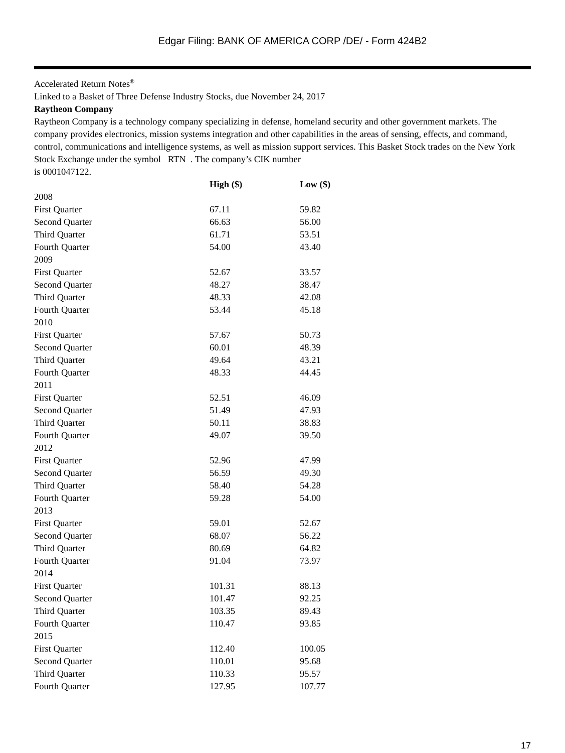Edgar Filing: BANK OF AMERICA CORP /DE/ - Form 424B2
Accelerated Return Notes<sup>®</sup>
Linked to a Basket of Three Defense Industry Stocks, due November 24, 2017
Raytheon Company
Raytheon Company is a technology company specializing in defense, homeland security and other government markets. The company provides electronics, mission systems integration and other capabilities in the areas of sensing, effects, and command, control, communications and intelligence systems, as well as mission support services. This Basket Stock trades on the New York Stock Exchange under the symbol RTN . The company’s CIK number
is 0001047122.
| | High ($) | Low ($) |
| --- | --- | --- |
| 2008 | | |
| First Quarter | 67.11 | 59.82 |
| Second Quarter | 66.63 | 56.00 |
| Third Quarter | 61.71 | 53.51 |
| Fourth Quarter | 54.00 | 43.40 |
| 2009 | | |
| First Quarter | 52.67 | 33.57 |
| Second Quarter | 48.27 | 38.47 |
| Third Quarter | 48.33 | 42.08 |
| Fourth Quarter | 53.44 | 45.18 |
| 2010 | | |
| First Quarter | 57.67 | 50.73 |
| Second Quarter | 60.01 | 48.39 |
| Third Quarter | 49.64 | 43.21 |
| Fourth Quarter | 48.33 | 44.45 |
| 2011 | | |
| First Quarter | 52.51 | 46.09 |
| Second Quarter | 51.49 | 47.93 |
| Third Quarter | 50.11 | 38.83 |
| Fourth Quarter | 49.07 | 39.50 |
| 2012 | | |
| First Quarter | 52.96 | 47.99 |
| Second Quarter | 56.59 | 49.30 |
| Third Quarter | 58.40 | 54.28 |
| Fourth Quarter | 59.28 | 54.00 |
| 2013 | | |
| First Quarter | 59.01 | 52.67 |
| Second Quarter | 68.07 | 56.22 |
| Third Quarter | 80.69 | 64.82 |
| Fourth Quarter | 91.04 | 73.97 |
| 2014 | | |
| First Quarter | 101.31 | 88.13 |
| Second Quarter | 101.47 | 92.25 |
| Third Quarter | 103.35 | 89.43 |
| Fourth Quarter | 110.47 | 93.85 |
| 2015 | | |
| First Quarter | 112.40 | 100.05 |
| Second Quarter | 110.01 | 95.68 |
| Third Quarter | 110.33 | 95.57 |
| Fourth Quarter | 127.95 | 107.77 |
17